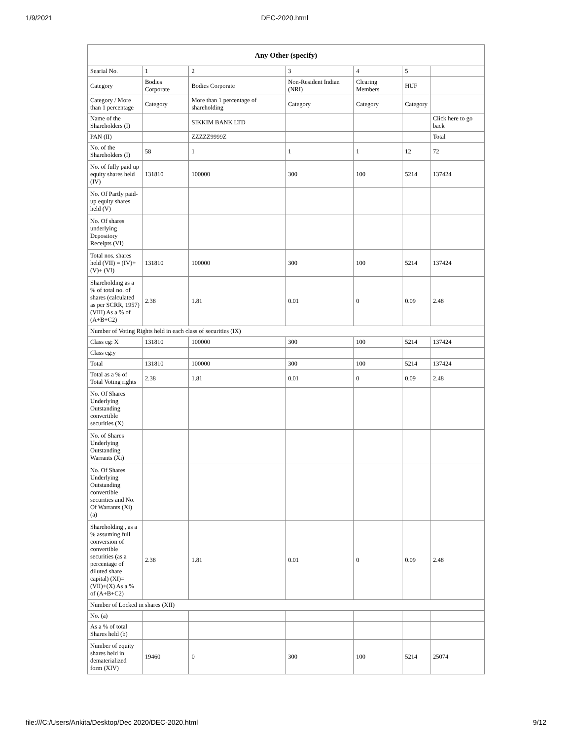1/9/2021 DEC-2020.html
| Any Other (specify) | | | | | | |
| --- | --- | --- | --- | --- | --- | --- |
| Searial No. | 1 | 2 | 3 | 4 | 5 | |
| Category | Bodies Corporate | Bodies Corporate | Non-Resident Indian (NRI) | Clearing Members | HUF | |
| Category / More than 1 percentage | Category | More than 1 percentage of shareholding | Category | Category | Category | |
| Name of the Shareholders (I) | | SIKKIM BANK LTD | | | | Click here to go back |
| PAN (II) | | ZZZZZ9999Z | | | | Total |
| No. of the Shareholders (I) | 58 | 1 | 1 | 1 | 12 | 72 |
| No. of fully paid up equity shares held (IV) | 131810 | 100000 | 300 | 100 | 5214 | 137424 |
| No. Of Partly paid-up equity shares held (V) | | | | | | |
| No. Of shares underlying Depository Receipts (VI) | | | | | | |
| Total nos. shares held (VII) = (IV)+(V)+ (VI) | 131810 | 100000 | 300 | 100 | 5214 | 137424 |
| Shareholding as a % of total no. of shares (calculated as per SCRR, 1957) (VIII) As a % of (A+B+C2) | 2.38 | 1.81 | 0.01 | 0 | 0.09 | 2.48 |
| Number of Voting Rights held in each class of securities (IX) | | | | | | |
| Class eg: X | 131810 | 100000 | 300 | 100 | 5214 | 137424 |
| Class eg:y | | | | | | |
| Total | 131810 | 100000 | 300 | 100 | 5214 | 137424 |
| Total as a % of Total Voting rights | 2.38 | 1.81 | 0.01 | 0 | 0.09 | 2.48 |
| No. Of Shares Underlying Outstanding convertible securities (X) | | | | | | |
| No. of Shares Underlying Outstanding Warrants (Xi) | | | | | | |
| No. Of Shares Underlying Outstanding convertible securities and No. Of Warrants (Xi) (a) | | | | | | |
| Shareholding , as a % assuming full conversion of convertible securities (as a percentage of diluted share capital) (XI)= (VII)+(X) As a % of (A+B+C2) | 2.38 | 1.81 | 0.01 | 0 | 0.09 | 2.48 |
| Number of Locked in shares (XII) | | | | | | |
| No. (a) | | | | | | |
| As a % of total Shares held (b) | | | | | | |
| Number of equity shares held in dematerialized form (XIV) | 19460 | 0 | 300 | 100 | 5214 | 25074 |
file:///C:/Users/Ankita/Desktop/Dec 2020/DEC-2020.html 9/12